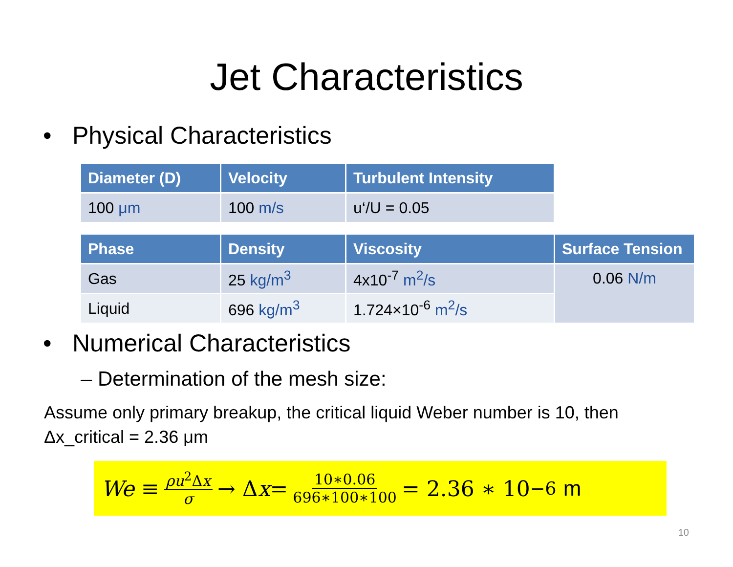Jet Characteristics
• Physical Characteristics
| Diameter (D) | Velocity | Turbulent Intensity |
| --- | --- | --- |
| 100 μm | 100 m/s | u‘/U = 0.05 |
| Phase | Density | Viscosity | Surface Tension |
| --- | --- | --- | --- |
| Gas | 25 kg/m<sup>3</sup> | 4x10<sup>-7</sup> m<sup>2</sup>/s | 0.06 N/m |
| Liquid | 696 kg/m<sup>3</sup> | 1.724×10<sup>-6</sup> m<sup>2</sup>/s | |
• Numerical Characteristics
– Determination of the mesh size:
Assume only primary breakup, the critical liquid Weber number is 10, then
Δx_critical = 2.36 μm
We ≡ ρu<sup>2</sup>Δx σ → Δ x = 10∗0.06 696∗100∗100 = 2.36 ∗ 10<sup>−6</sup> m
10